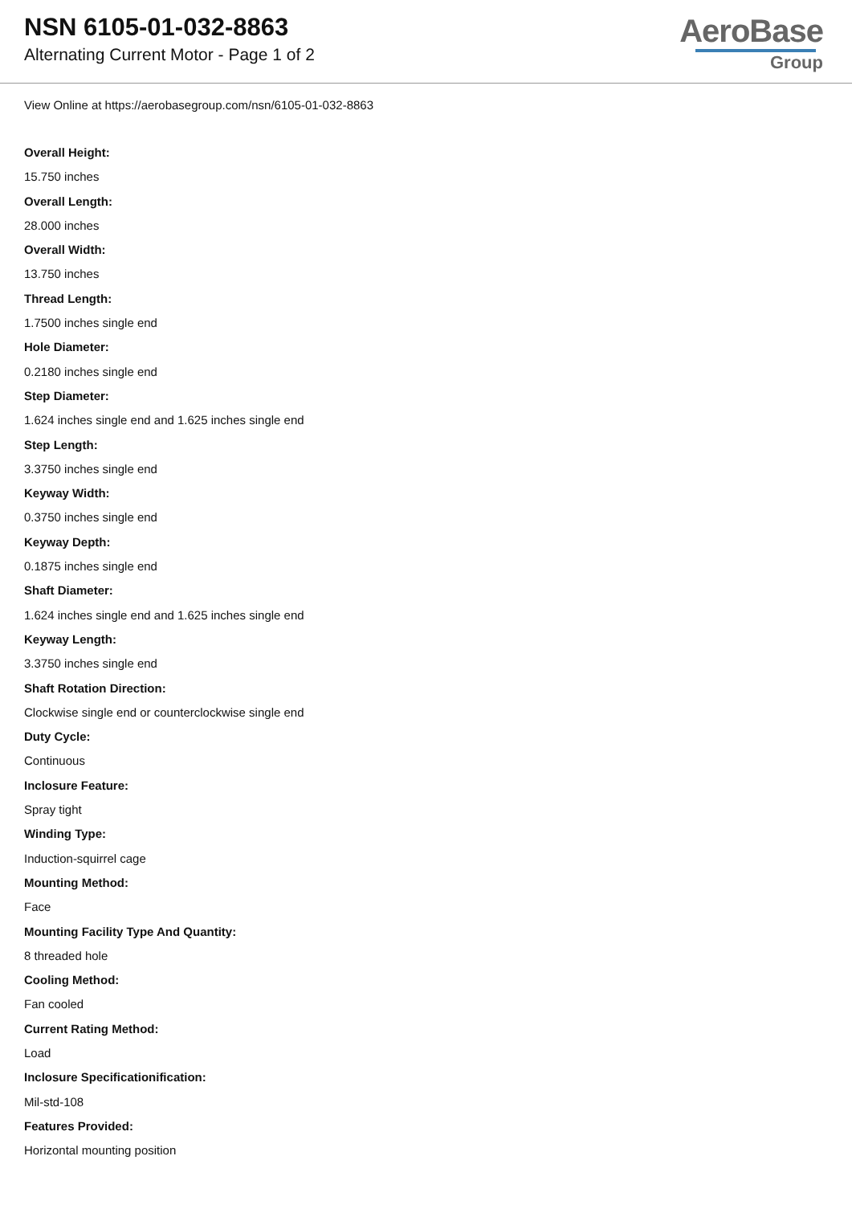NSN 6105-01-032-8863
Alternating Current Motor - Page 1 of 2
AeroBase
Group
View Online at https://aerobasegroup.com/nsn/6105-01-032-8863
Overall Height:
15.750 inches
Overall Length:
28.000 inches
Overall Width:
13.750 inches
Thread Length:
1.7500 inches single end
Hole Diameter:
0.2180 inches single end
Step Diameter:
1.624 inches single end and 1.625 inches single end
Step Length:
3.3750 inches single end
Keyway Width:
0.3750 inches single end
Keyway Depth:
0.1875 inches single end
Shaft Diameter:
1.624 inches single end and 1.625 inches single end
Keyway Length:
3.3750 inches single end
Shaft Rotation Direction:
Clockwise single end or counterclockwise single end
Duty Cycle:
Continuous
Inclosure Feature:
Spray tight
Winding Type:
Induction-squirrel cage
Mounting Method:
Face
Mounting Facility Type And Quantity:
8 threaded hole
Cooling Method:
Fan cooled
Current Rating Method:
Load
Inclosure Specificationification:
Mil-std-108
Features Provided:
Horizontal mounting position